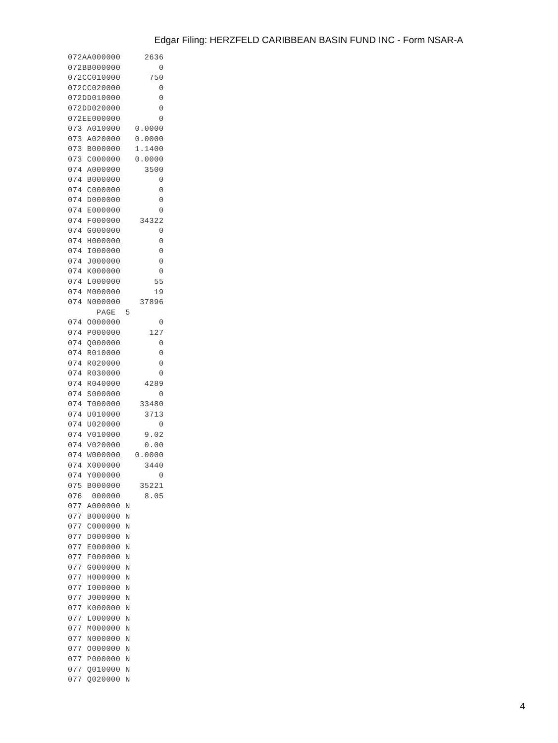Edgar Filing: HERZFELD CARIBBEAN BASIN FUND INC - Form NSAR-A
072AA000000     2636
072BB000000        0
072CC010000      750
072CC020000        0
072DD010000        0
072DD020000        0
072EE000000        0
073 A010000   0.0000
073 A020000   0.0000
073 B000000   1.1400
073 C000000   0.0000
074 A000000     3500
074 B000000        0
074 C000000        0
074 D000000        0
074 E000000        0
074 F000000    34322
074 G000000        0
074 H000000        0
074 I000000        0
074 J000000        0
074 K000000        0
074 L000000       55
074 M000000       19
074 N000000    37896
      PAGE  5
074 O000000        0
074 P000000      127
074 Q000000        0
074 R010000        0
074 R020000        0
074 R030000        0
074 R040000     4289
074 S000000        0
074 T000000    33480
074 U010000     3713
074 U020000        0
074 V010000     9.02
074 V020000     0.00
074 W000000   0.0000
074 X000000     3440
074 Y000000        0
075 B000000    35221
076  000000     8.05
077 A000000 N
077 B000000 N
077 C000000 N
077 D000000 N
077 E000000 N
077 F000000 N
077 G000000 N
077 H000000 N
077 I000000 N
077 J000000 N
077 K000000 N
077 L000000 N
077 M000000 N
077 N000000 N
077 O000000 N
077 P000000 N
077 Q010000 N
077 Q020000 N
4